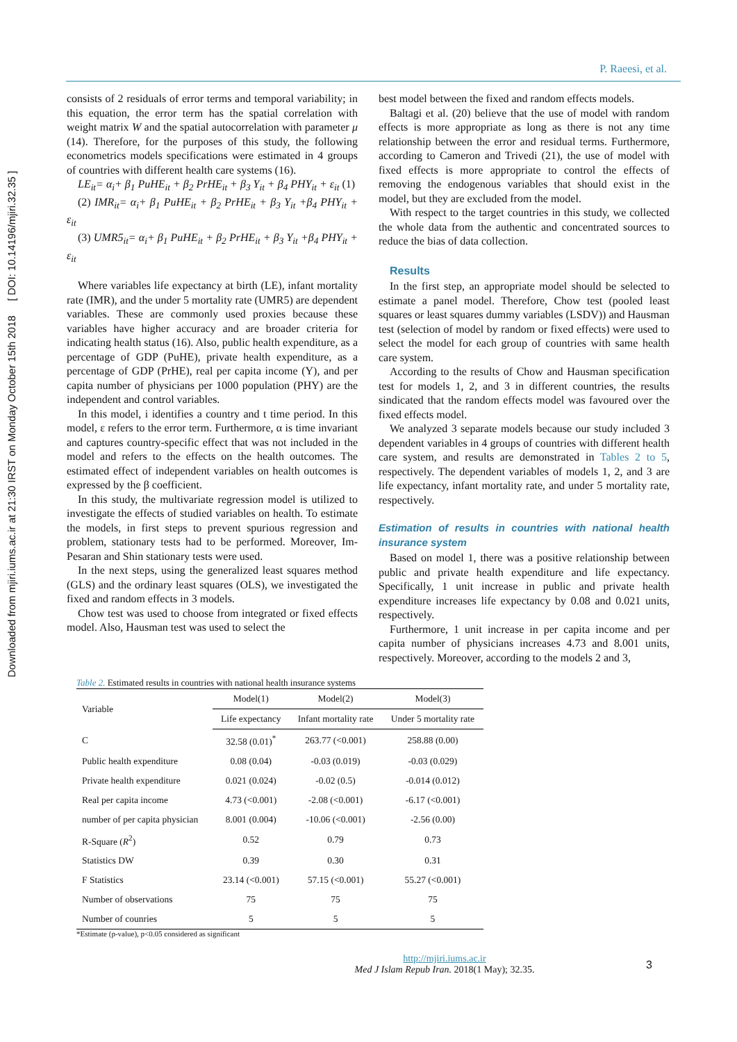Downloaded from mjiri.iums.ac.ir at 21:30 IRST on Monday October 15th 2018 [ DOI: 10.14196/mjiri.32.35 ]
P. Raeesi, et al.
consists of 2 residuals of error terms and temporal variability; in this equation, the error term has the spatial correlation with weight matrix W and the spatial autocorrelation with parameter μ (14). Therefore, for the purposes of this study, the following econometrics models specifications were estimated in 4 groups of countries with different health care systems (16).
LE<sub>it</sub>= α<sub>i</sub>+ β<sub>1</sub> PuHE<sub>it</sub> + β<sub>2</sub> PrHE<sub>it</sub> + β<sub>3</sub> Y<sub>it</sub> + β<sub>4</sub> PHY<sub>it</sub> + ε<sub>it</sub> (1)
(2) IMR<sub>it</sub>= α<sub>i</sub>+ β<sub>1</sub> PuHE<sub>it</sub> + β<sub>2</sub> PrHE<sub>it</sub> + β<sub>3</sub> Y<sub>it</sub> +β<sub>4</sub> PHY<sub>it</sub> + ε<sub>it</sub>
(3) UMR5<sub>it</sub>= α<sub>i</sub>+ β<sub>1</sub> PuHE<sub>it</sub> + β<sub>2</sub> PrHE<sub>it</sub> + β<sub>3</sub> Y<sub>it</sub> +β<sub>4</sub> PHY<sub>it</sub> + ε<sub>it</sub>
Where variables life expectancy at birth (LE), infant mortality rate (IMR), and the under 5 mortality rate (UMR5) are dependent variables. These are commonly used proxies because these variables have higher accuracy and are broader criteria for indicating health status (16). Also, public health expenditure, as a percentage of GDP (PuHE), private health expenditure, as a percentage of GDP (PrHE), real per capita income (Y), and per capita number of physicians per 1000 population (PHY) are the independent and control variables.
In this model, i identifies a country and t time period. In this model, ε refers to the error term. Furthermore, α is time invariant and captures country-specific effect that was not included in the model and refers to the effects on the health outcomes. The estimated effect of independent variables on health outcomes is expressed by the β coefficient.
In this study, the multivariate regression model is utilized to investigate the effects of studied variables on health. To estimate the models, in first steps to prevent spurious regression and problem, stationary tests had to be performed. Moreover, Im-Pesaran and Shin stationary tests were used.
In the next steps, using the generalized least squares method (GLS) and the ordinary least squares (OLS), we investigated the fixed and random effects in 3 models.
Chow test was used to choose from integrated or fixed effects model. Also, Hausman test was used to select the
best model between the fixed and random effects models.
Baltagi et al. (20) believe that the use of model with random effects is more appropriate as long as there is not any time relationship between the error and residual terms. Furthermore, according to Cameron and Trivedi (21), the use of model with fixed effects is more appropriate to control the effects of removing the endogenous variables that should exist in the model, but they are excluded from the model.
With respect to the target countries in this study, we collected the whole data from the authentic and concentrated sources to reduce the bias of data collection.
Results
In the first step, an appropriate model should be selected to estimate a panel model. Therefore, Chow test (pooled least squares or least squares dummy variables (LSDV)) and Hausman test (selection of model by random or fixed effects) were used to select the model for each group of countries with same health care system.
According to the results of Chow and Hausman specification test for models 1, 2, and 3 in different countries, the results sindicated that the random effects model was favoured over the fixed effects model.
We analyzed 3 separate models because our study included 3 dependent variables in 4 groups of countries with different health care system, and results are demonstrated in Tables 2 to 5, respectively. The dependent variables of models 1, 2, and 3 are life expectancy, infant mortality rate, and under 5 mortality rate, respectively.
Estimation of results in countries with national health insurance system
Based on model 1, there was a positive relationship between public and private health expenditure and life expectancy. Specifically, 1 unit increase in public and private health expenditure increases life expectancy by 0.08 and 0.021 units, respectively.
Furthermore, 1 unit increase in per capita income and per capita number of physicians increases 4.73 and 8.001 units, respectively. Moreover, according to the models 2 and 3,
Table 2. Estimated results in countries with national health insurance systems
| Variable | Model(1) | Model(2) | Model(3) |
| --- | --- | --- | --- |
| | Life expectancy | Infant mortality rate | Under 5 mortality rate |
| C | 32.58 (0.01)<sup>*</sup> | 263.77 (<0.001) | 258.88 (0.00) |
| Public health expenditure | 0.08 (0.04) | -0.03 (0.019) | -0.03 (0.029) |
| Private health expenditure | 0.021 (0.024) | -0.02 (0.5) | -0.014 (0.012) |
| Real per capita income | 4.73 (<0.001) | -2.08 (<0.001) | -6.17 (<0.001) |
| number of per capita physician | 8.001 (0.004) | -10.06 (<0.001) | -2.56 (0.00) |
| R-Square ( R<sup>2</sup>) | 0.52 | 0.79 | 0.73 |
| Statistics DW | 0.39 | 0.30 | 0.31 |
| F Statistics | 23.14 (<0.001) | 57.15 (<0.001) | 55.27 (<0.001) |
| Number of observations | 75 | 75 | 75 |
| Number of counries | 5 | 5 | 5 |
*Estimate (p-value), p<0.05 considered as significant
http://mjiri.iums.ac.ir
Med J Islam Repub Iran. 2018(1 May); 32.35.
3